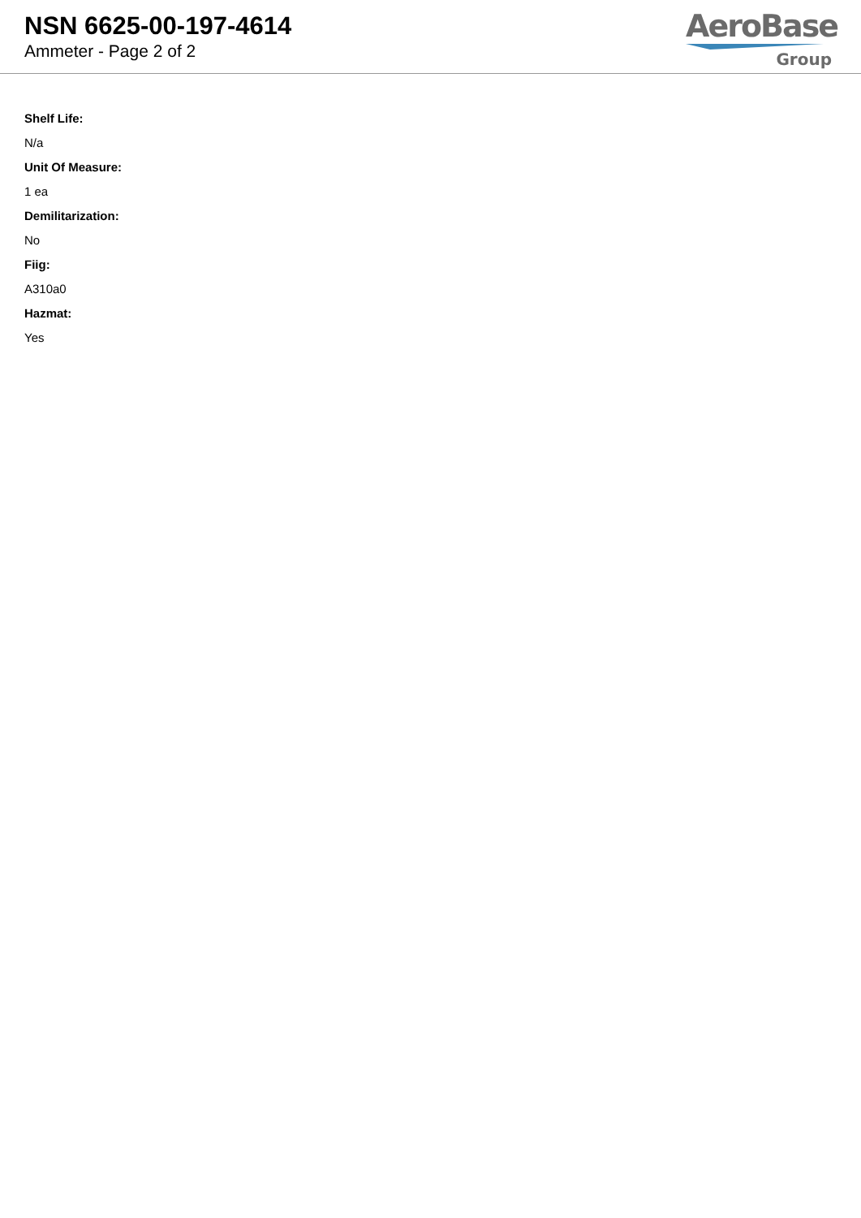NSN 6625-00-197-4614
Ammeter - Page 2 of 2
AeroBase
Group
Shelf Life:
N/a
Unit Of Measure:
1 ea
Demilitarization:
No
Fiig:
A310a0
Hazmat:
Yes